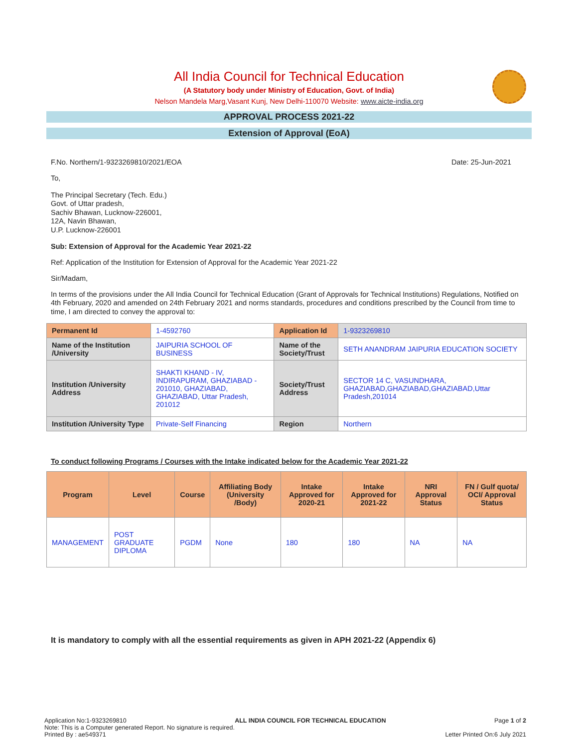All India Council for Technical Education
(A Statutory body under Ministry of Education, Govt. of India)
Nelson Mandela Marg,Vasant Kunj, New Delhi-110070 Website: www.aicte-india.org
APPROVAL PROCESS 2021-22
Extension of Approval (EoA)
F.No. Northern/1-9323269810/2021/EOA Date: 25-Jun-2021
To,
The Principal Secretary (Tech. Edu.)
Govt. of Uttar pradesh,
Sachiv Bhawan, Lucknow-226001,
12A, Navin Bhawan,
U.P. Lucknow-226001
Sub: Extension of Approval for the Academic Year 2021-22
Ref: Application of the Institution for Extension of Approval for the Academic Year 2021-22
Sir/Madam,
In terms of the provisions under the All India Council for Technical Education (Grant of Approvals for Technical Institutions) Regulations, Notified on 4th February, 2020 and amended on 24th February 2021 and norms standards, procedures and conditions prescribed by the Council from time to time, I am directed to convey the approval to:
| Permanent Id | 1-4592760 | Application Id | 1-9323269810 |
| Name of the Institution /University | JAIPURIA SCHOOL OF BUSINESS | Name of the Society/Trust | SETH ANANDRAM JAIPURIA EDUCATION SOCIETY |
| Institution /University Address | SHAKTI KHAND - IV, INDIRAPURAM, GHAZIABAD - 201010, GHAZIABAD, GHAZIABAD, Uttar Pradesh, 201012 | Society/Trust Address | SECTOR 14 C, VASUNDHARA, GHAZIABAD,GHAZIABAD,GHAZIABAD,Uttar Pradesh,201014 |
| Institution /University Type | Private-Self Financing | Region | Northern |
To conduct following Programs / Courses with the Intake indicated below for the Academic Year 2021-22
| Program | Level | Course | Affiliating Body (University /Body) | Intake Approved for 2020-21 | Intake Approved for 2021-22 | NRI Approval Status | FN / Gulf quota/ OCI/ Approval Status |
| --- | --- | --- | --- | --- | --- | --- | --- |
| MANAGEMENT | POST GRADUATE DIPLOMA | PGDM | None | 180 | 180 | NA | NA |
It is mandatory to comply with all the essential requirements as given in APH 2021-22 (Appendix 6)
Application No:1-9323269810 ALL INDIA COUNCIL FOR TECHNICAL EDUCATION Page 1 of 2
Note: This is a Computer generated Report. No signature is required.
Printed By : ae549371 Letter Printed On:6 July 2021